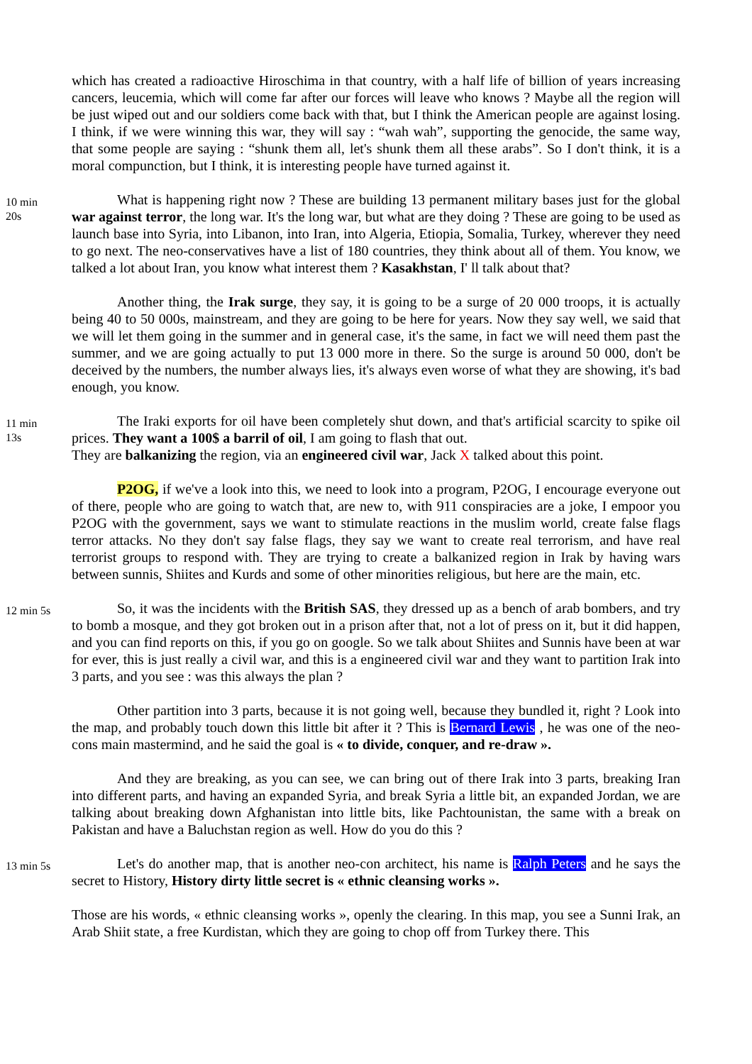which has created a radioactive Hiroschima in that country, with a half life of billion of years increasing cancers, leucemia, which will come far after our forces will leave who knows ? Maybe all the region will be just wiped out and our soldiers come back with that, but I think the American people are against losing. I think, if we were winning this war, they will say : “wah wah”, supporting the genocide, the same way, that some people are saying : “shunk them all, let's shunk them all these arabs”. So I don't think, it is a moral compunction, but I think, it is interesting people have turned against it.
10 min
20s
What is happening right now ? These are building 13 permanent military bases just for the global war against terror, the long war. It's the long war, but what are they doing ? These are going to be used as launch base into Syria, into Libanon, into Iran, into Algeria, Etiopia, Somalia, Turkey, wherever they need to go next. The neo-conservatives have a list of 180 countries, they think about all of them. You know, we talked a lot about Iran, you know what interest them ? Kasakhstan, I' ll talk about that?
Another thing, the Irak surge, they say, it is going to be a surge of 20 000 troops, it is actually being 40 to 50 000s, mainstream, and they are going to be here for years. Now they say well, we said that we will let them going in the summer and in general case, it's the same, in fact we will need them past the summer, and we are going actually to put 13 000 more in there. So the surge is around 50 000, don't be deceived by the numbers, the number always lies, it's always even worse of what they are showing, it's bad enough, you know.
11 min
13s
The Iraki exports for oil have been completely shut down, and that's artificial scarcity to spike oil prices. They want a 100$ a barril of oil, I am going to flash that out.
They are balkanizing the region, via an engineered civil war, Jack X talked about this point.
P2OG, if we've a look into this, we need to look into a program, P2OG, I encourage everyone out of there, people who are going to watch that, are new to, with 911 conspiracies are a joke, I empoor you P2OG with the government, says we want to stimulate reactions in the muslim world, create false flags terror attacks. No they don't say false flags, they say we want to create real terrorism, and have real terrorist groups to respond with. They are trying to create a balkanized region in Irak by having wars between sunnis, Shiites and Kurds and some of other minorities religious, but here are the main, etc.
12 min 5s
So, it was the incidents with the British SAS, they dressed up as a bench of arab bombers, and try to bomb a mosque, and they got broken out in a prison after that, not a lot of press on it, but it did happen, and you can find reports on this, if you go on google. So we talk about Shiites and Sunnis have been at war for ever, this is just really a civil war, and this is a engineered civil war and they want to partition Irak into 3 parts, and you see : was this always the plan ?
Other partition into 3 parts, because it is not going well, because they bundled it, right ? Look into the map, and probably touch down this little bit after it ? This is Bernard Lewis , he was one of the neo-cons main mastermind, and he said the goal is « to divide, conquer, and re-draw ».
And they are breaking, as you can see, we can bring out of there Irak into 3 parts, breaking Iran into different parts, and having an expanded Syria, and break Syria a little bit, an expanded Jordan, we are talking about breaking down Afghanistan into little bits, like Pachtounistan, the same with a break on Pakistan and have a Baluchstan region as well. How do you do this ?
13 min 5s
Let's do another map, that is another neo-con architect, his name is Ralph Peters and he says the secret to History, History dirty little secret is « ethnic cleansing works ».
Those are his words, « ethnic cleansing works », openly the clearing. In this map, you see a Sunni Irak, an Arab Shiit state, a free Kurdistan, which they are going to chop off from Turkey there. This